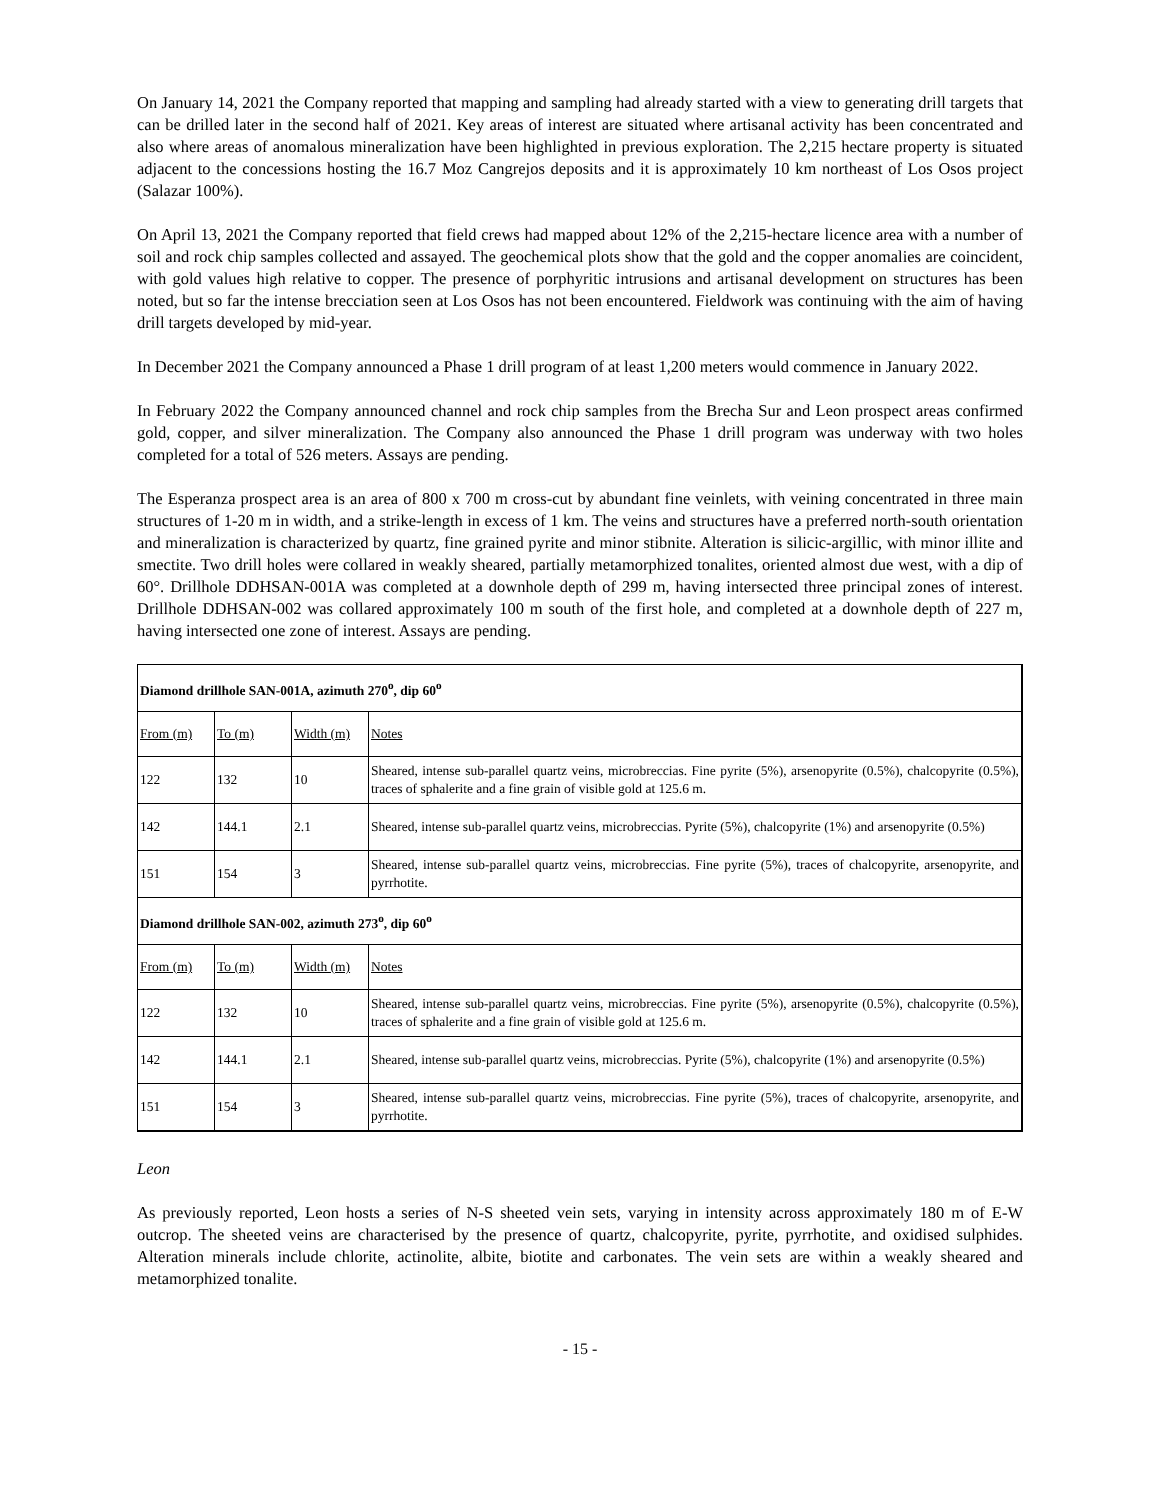On January 14, 2021 the Company reported that mapping and sampling had already started with a view to generating drill targets that can be drilled later in the second half of 2021. Key areas of interest are situated where artisanal activity has been concentrated and also where areas of anomalous mineralization have been highlighted in previous exploration. The 2,215 hectare property is situated adjacent to the concessions hosting the 16.7 Moz Cangrejos deposits and it is approximately 10 km northeast of Los Osos project (Salazar 100%).
On April 13, 2021 the Company reported that field crews had mapped about 12% of the 2,215-hectare licence area with a number of soil and rock chip samples collected and assayed. The geochemical plots show that the gold and the copper anomalies are coincident, with gold values high relative to copper. The presence of porphyritic intrusions and artisanal development on structures has been noted, but so far the intense brecciation seen at Los Osos has not been encountered. Fieldwork was continuing with the aim of having drill targets developed by mid-year.
In December 2021 the Company announced a Phase 1 drill program of at least 1,200 meters would commence in January 2022.
In February 2022 the Company announced channel and rock chip samples from the Brecha Sur and Leon prospect areas confirmed gold, copper, and silver mineralization. The Company also announced the Phase 1 drill program was underway with two holes completed for a total of 526 meters. Assays are pending.
The Esperanza prospect area is an area of 800 x 700 m cross-cut by abundant fine veinlets, with veining concentrated in three main structures of 1-20 m in width, and a strike-length in excess of 1 km. The veins and structures have a preferred north-south orientation and mineralization is characterized by quartz, fine grained pyrite and minor stibnite. Alteration is silicic-argillic, with minor illite and smectite. Two drill holes were collared in weakly sheared, partially metamorphized tonalites, oriented almost due west, with a dip of 60°. Drillhole DDHSAN-001A was completed at a downhole depth of 299 m, having intersected three principal zones of interest. Drillhole DDHSAN-002 was collared approximately 100 m south of the first hole, and completed at a downhole depth of 227 m, having intersected one zone of interest. Assays are pending.
| Diamond drillhole SAN-001A, azimuth 270<sup>o</sup>, dip 60<sup>o</sup> | | | |
| From (m) | To (m) | Width (m) | Notes |
| 122 | 132 | 10 | Sheared, intense sub-parallel quartz veins, microbreccias. Fine pyrite (5%), arsenopyrite (0.5%), chalcopyrite (0.5%), traces of sphalerite and a fine grain of visible gold at 125.6 m. |
| 142 | 144.1 | 2.1 | Sheared, intense sub-parallel quartz veins, microbreccias. Pyrite (5%), chalcopyrite (1%) and arsenopyrite (0.5%) |
| 151 | 154 | 3 | Sheared, intense sub-parallel quartz veins, microbreccias. Fine pyrite (5%), traces of chalcopyrite, arsenopyrite, and pyrrhotite. |
| Diamond drillhole SAN-002, azimuth 273<sup>o</sup>, dip 60<sup>o</sup> | | | |
| From (m) | To (m) | Width (m) | Notes |
| 122 | 132 | 10 | Sheared, intense sub-parallel quartz veins, microbreccias. Fine pyrite (5%), arsenopyrite (0.5%), chalcopyrite (0.5%), traces of sphalerite and a fine grain of visible gold at 125.6 m. |
| 142 | 144.1 | 2.1 | Sheared, intense sub-parallel quartz veins, microbreccias. Pyrite (5%), chalcopyrite (1%) and arsenopyrite (0.5%) |
| 151 | 154 | 3 | Sheared, intense sub-parallel quartz veins, microbreccias. Fine pyrite (5%), traces of chalcopyrite, arsenopyrite, and pyrrhotite. |
Leon
As previously reported, Leon hosts a series of N-S sheeted vein sets, varying in intensity across approximately 180 m of E-W outcrop. The sheeted veins are characterised by the presence of quartz, chalcopyrite, pyrite, pyrrhotite, and oxidised sulphides. Alteration minerals include chlorite, actinolite, albite, biotite and carbonates. The vein sets are within a weakly sheared and metamorphized tonalite.
- 15 -